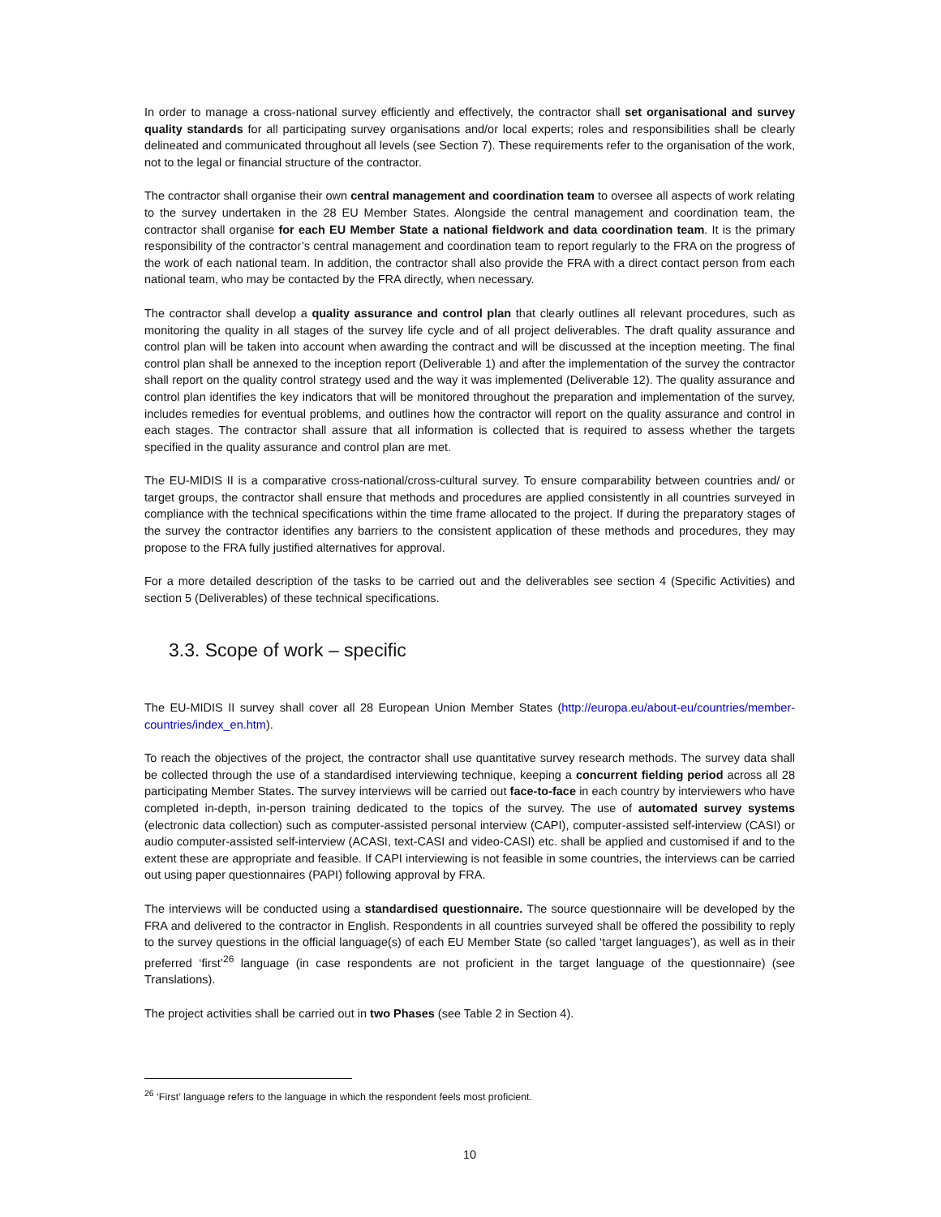In order to manage a cross-national survey efficiently and effectively, the contractor shall set organisational and survey quality standards for all participating survey organisations and/or local experts; roles and responsibilities shall be clearly delineated and communicated throughout all levels (see Section 7). These requirements refer to the organisation of the work, not to the legal or financial structure of the contractor.
The contractor shall organise their own central management and coordination team to oversee all aspects of work relating to the survey undertaken in the 28 EU Member States. Alongside the central management and coordination team, the contractor shall organise for each EU Member State a national fieldwork and data coordination team. It is the primary responsibility of the contractor’s central management and coordination team to report regularly to the FRA on the progress of the work of each national team. In addition, the contractor shall also provide the FRA with a direct contact person from each national team, who may be contacted by the FRA directly, when necessary.
The contractor shall develop a quality assurance and control plan that clearly outlines all relevant procedures, such as monitoring the quality in all stages of the survey life cycle and of all project deliverables. The draft quality assurance and control plan will be taken into account when awarding the contract and will be discussed at the inception meeting. The final control plan shall be annexed to the inception report (Deliverable 1) and after the implementation of the survey the contractor shall report on the quality control strategy used and the way it was implemented (Deliverable 12). The quality assurance and control plan identifies the key indicators that will be monitored throughout the preparation and implementation of the survey, includes remedies for eventual problems, and outlines how the contractor will report on the quality assurance and control in each stages. The contractor shall assure that all information is collected that is required to assess whether the targets specified in the quality assurance and control plan are met.
The EU-MIDIS II is a comparative cross-national/cross-cultural survey. To ensure comparability between countries and/ or target groups, the contractor shall ensure that methods and procedures are applied consistently in all countries surveyed in compliance with the technical specifications within the time frame allocated to the project. If during the preparatory stages of the survey the contractor identifies any barriers to the consistent application of these methods and procedures, they may propose to the FRA fully justified alternatives for approval.
For a more detailed description of the tasks to be carried out and the deliverables see section 4 (Specific Activities) and section 5 (Deliverables) of these technical specifications.
3.3. Scope of work – specific
The EU-MIDIS II survey shall cover all 28 European Union Member States (http://europa.eu/about-eu/countries/member-countries/index_en.htm).
To reach the objectives of the project, the contractor shall use quantitative survey research methods. The survey data shall be collected through the use of a standardised interviewing technique, keeping a concurrent fielding period across all 28 participating Member States. The survey interviews will be carried out face-to-face in each country by interviewers who have completed in-depth, in-person training dedicated to the topics of the survey. The use of automated survey systems (electronic data collection) such as computer-assisted personal interview (CAPI), computer-assisted self-interview (CASI) or audio computer-assisted self-interview (ACASI, text-CASI and video-CASI) etc. shall be applied and customised if and to the extent these are appropriate and feasible. If CAPI interviewing is not feasible in some countries, the interviews can be carried out using paper questionnaires (PAPI) following approval by FRA.
The interviews will be conducted using a standardised questionnaire. The source questionnaire will be developed by the FRA and delivered to the contractor in English. Respondents in all countries surveyed shall be offered the possibility to reply to the survey questions in the official language(s) of each EU Member State (so called ‘target languages’), as well as in their preferred ‘first’<sup>26</sup> language (in case respondents are not proficient in the target language of the questionnaire) (see Translations).
The project activities shall be carried out in two Phases (see Table 2 in Section 4).
<sup>26</sup> ‘First’ language refers to the language in which the respondent feels most proficient.
10